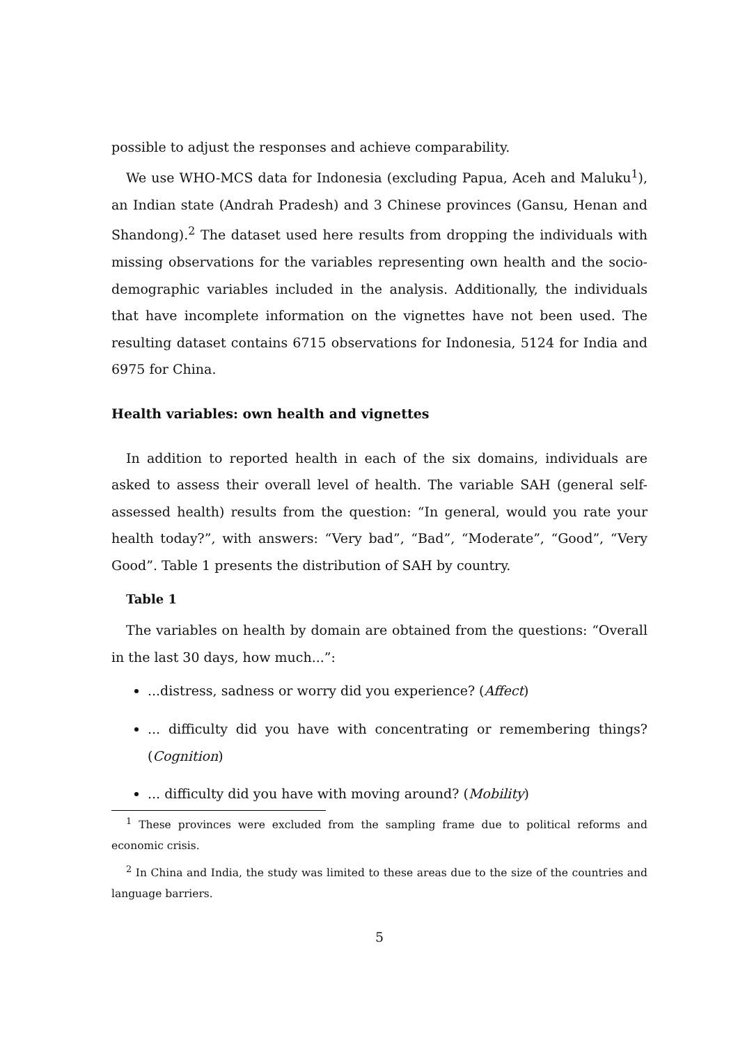possible to adjust the responses and achieve comparability.
We use WHO-MCS data for Indonesia (excluding Papua, Aceh and Maluku<sup>1</sup>), an Indian state (Andrah Pradesh) and 3 Chinese provinces (Gansu, Henan and Shandong).<sup>2</sup> The dataset used here results from dropping the individuals with missing observations for the variables representing own health and the socio-demographic variables included in the analysis. Additionally, the individuals that have incomplete information on the vignettes have not been used. The resulting dataset contains 6715 observations for Indonesia, 5124 for India and 6975 for China.
Health variables: own health and vignettes
In addition to reported health in each of the six domains, individuals are asked to assess their overall level of health. The variable SAH (general self-assessed health) results from the question: “In general, would you rate your health today?”, with answers: “Very bad”, “Bad”, “Moderate”, “Good”, “Very Good”. Table 1 presents the distribution of SAH by country.
Table 1
The variables on health by domain are obtained from the questions: “Overall in the last 30 days, how much...”:
...distress, sadness or worry did you experience? (Affect)
... difficulty did you have with concentrating or remembering things? (Cognition)
... difficulty did you have with moving around? (Mobility)
<sup>1</sup> These provinces were excluded from the sampling frame due to political reforms and economic crisis.
<sup>2</sup> In China and India, the study was limited to these areas due to the size of the countries and language barriers.
5